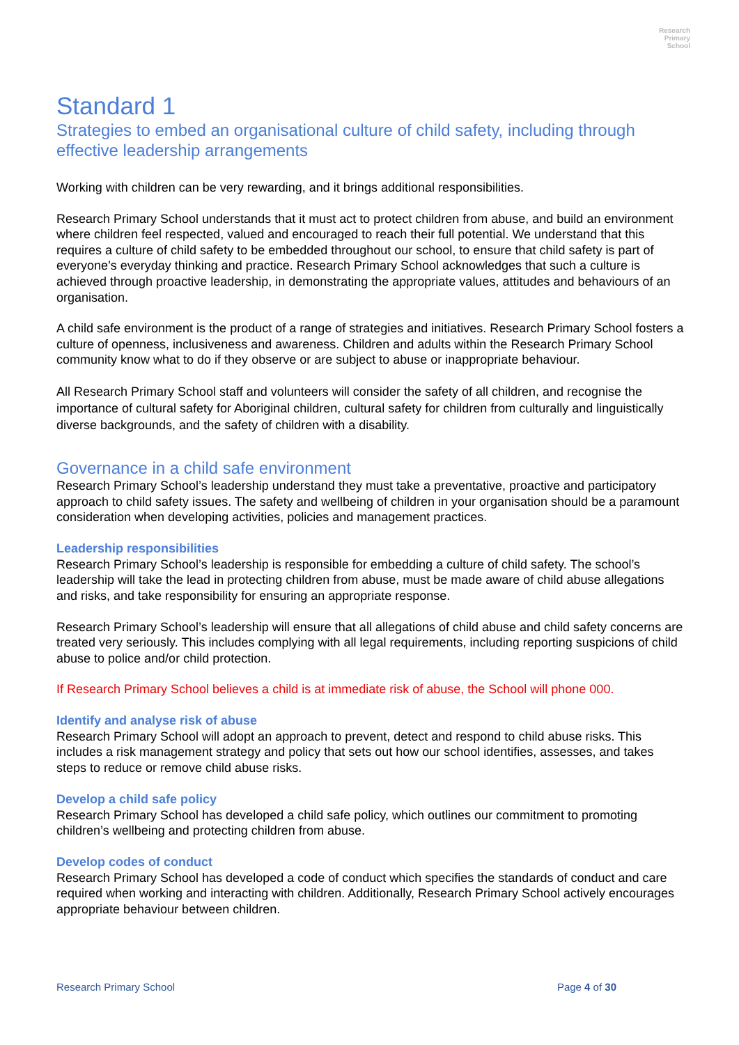Research
Primary
School
Standard 1
Strategies to embed an organisational culture of child safety, including through effective leadership arrangements
Working with children can be very rewarding, and it brings additional responsibilities.
Research Primary School understands that it must act to protect children from abuse, and build an environment where children feel respected, valued and encouraged to reach their full potential. We understand that this requires a culture of child safety to be embedded throughout our school, to ensure that child safety is part of everyone’s everyday thinking and practice. Research Primary School acknowledges that such a culture is achieved through proactive leadership, in demonstrating the appropriate values, attitudes and behaviours of an organisation.
A child safe environment is the product of a range of strategies and initiatives. Research Primary School fosters a culture of openness, inclusiveness and awareness. Children and adults within the Research Primary School community know what to do if they observe or are subject to abuse or inappropriate behaviour.
All Research Primary School staff and volunteers will consider the safety of all children, and recognise the importance of cultural safety for Aboriginal children, cultural safety for children from culturally and linguistically diverse backgrounds, and the safety of children with a disability.
Governance in a child safe environment
Research Primary School’s leadership understand they must take a preventative, proactive and participatory approach to child safety issues. The safety and wellbeing of children in your organisation should be a paramount consideration when developing activities, policies and management practices.
Leadership responsibilities
Research Primary School’s leadership is responsible for embedding a culture of child safety. The school’s leadership will take the lead in protecting children from abuse, must be made aware of child abuse allegations and risks, and take responsibility for ensuring an appropriate response.
Research Primary School’s leadership will ensure that all allegations of child abuse and child safety concerns are treated very seriously. This includes complying with all legal requirements, including reporting suspicions of child abuse to police and/or child protection.
If Research Primary School believes a child is at immediate risk of abuse, the School will phone 000.
Identify and analyse risk of abuse
Research Primary School will adopt an approach to prevent, detect and respond to child abuse risks. This includes a risk management strategy and policy that sets out how our school identifies, assesses, and takes steps to reduce or remove child abuse risks.
Develop a child safe policy
Research Primary School has developed a child safe policy, which outlines our commitment to promoting children’s wellbeing and protecting children from abuse.
Develop codes of conduct
Research Primary School has developed a code of conduct which specifies the standards of conduct and care required when working and interacting with children. Additionally, Research Primary School actively encourages appropriate behaviour between children.
Research Primary School Page 4 of 30